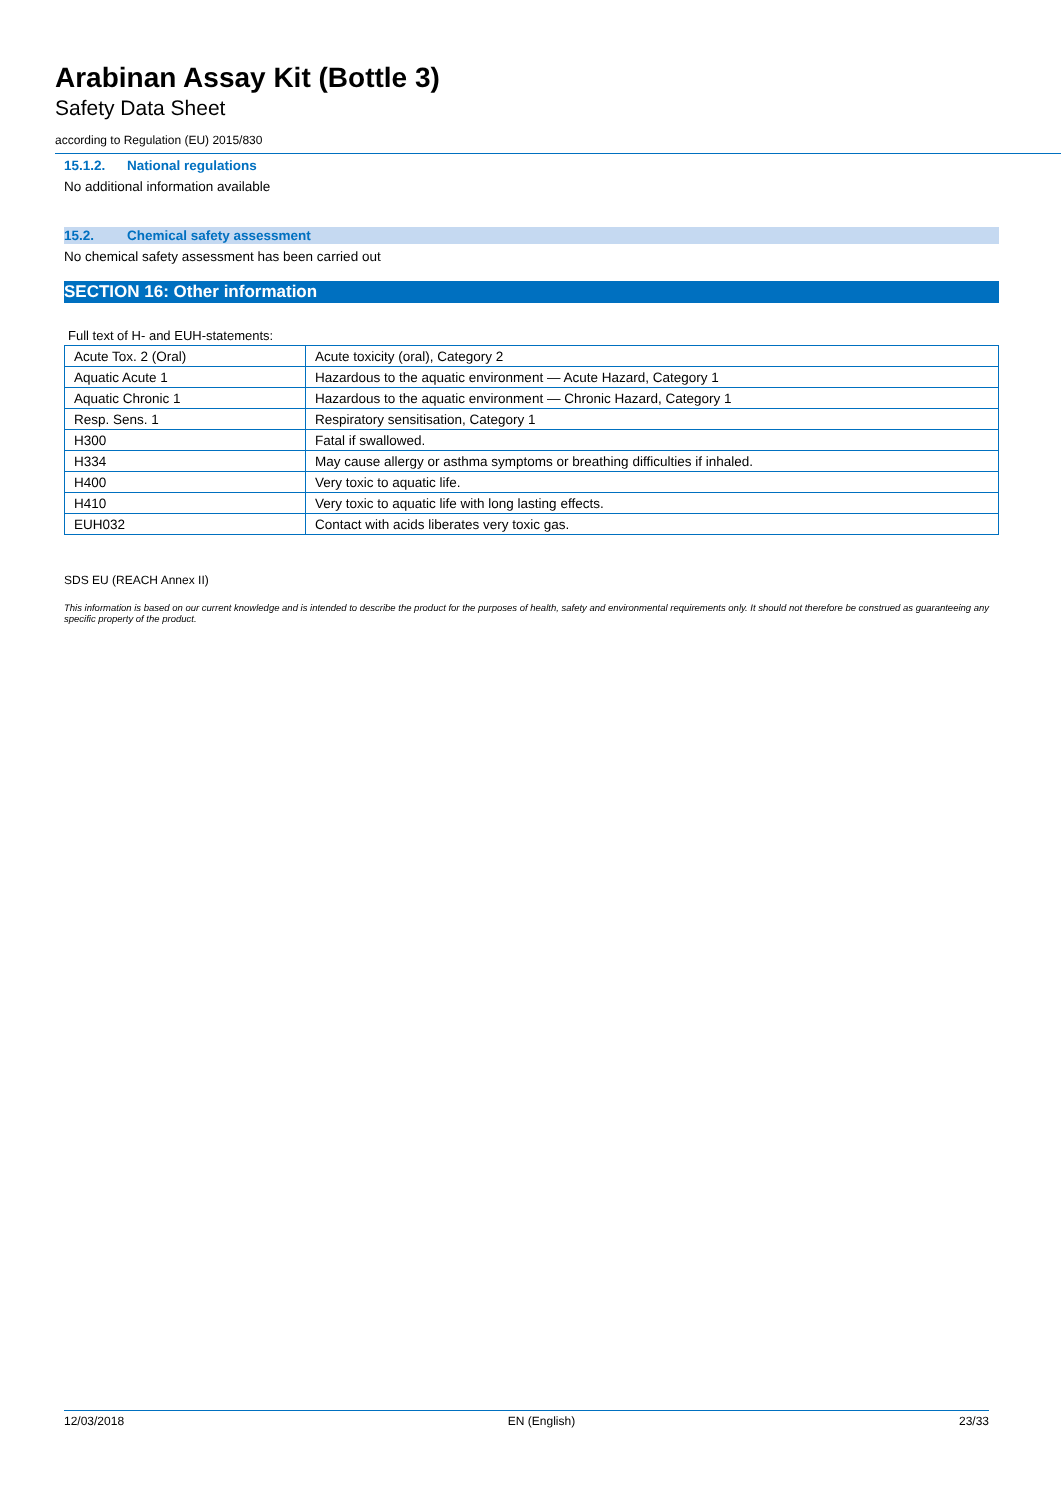Arabinan Assay Kit (Bottle 3)
Safety Data Sheet
according to Regulation (EU) 2015/830
15.1.2. National regulations
No additional information available
15.2. Chemical safety assessment
No chemical safety assessment has been carried out
SECTION 16: Other information
Full text of H- and EUH-statements:
| Acute Tox. 2 (Oral) | Acute toxicity (oral), Category 2 |
| Aquatic Acute 1 | Hazardous to the aquatic environment — Acute Hazard, Category 1 |
| Aquatic Chronic 1 | Hazardous to the aquatic environment — Chronic Hazard, Category 1 |
| Resp. Sens. 1 | Respiratory sensitisation, Category 1 |
| H300 | Fatal if swallowed. |
| H334 | May cause allergy or asthma symptoms or breathing difficulties if inhaled. |
| H400 | Very toxic to aquatic life. |
| H410 | Very toxic to aquatic life with long lasting effects. |
| EUH032 | Contact with acids liberates very toxic gas. |
SDS EU (REACH Annex II)
This information is based on our current knowledge and is intended to describe the product for the purposes of health, safety and environmental requirements only. It should not therefore be construed as guaranteeing any specific property of the product.
12/03/2018 EN (English) 23/33